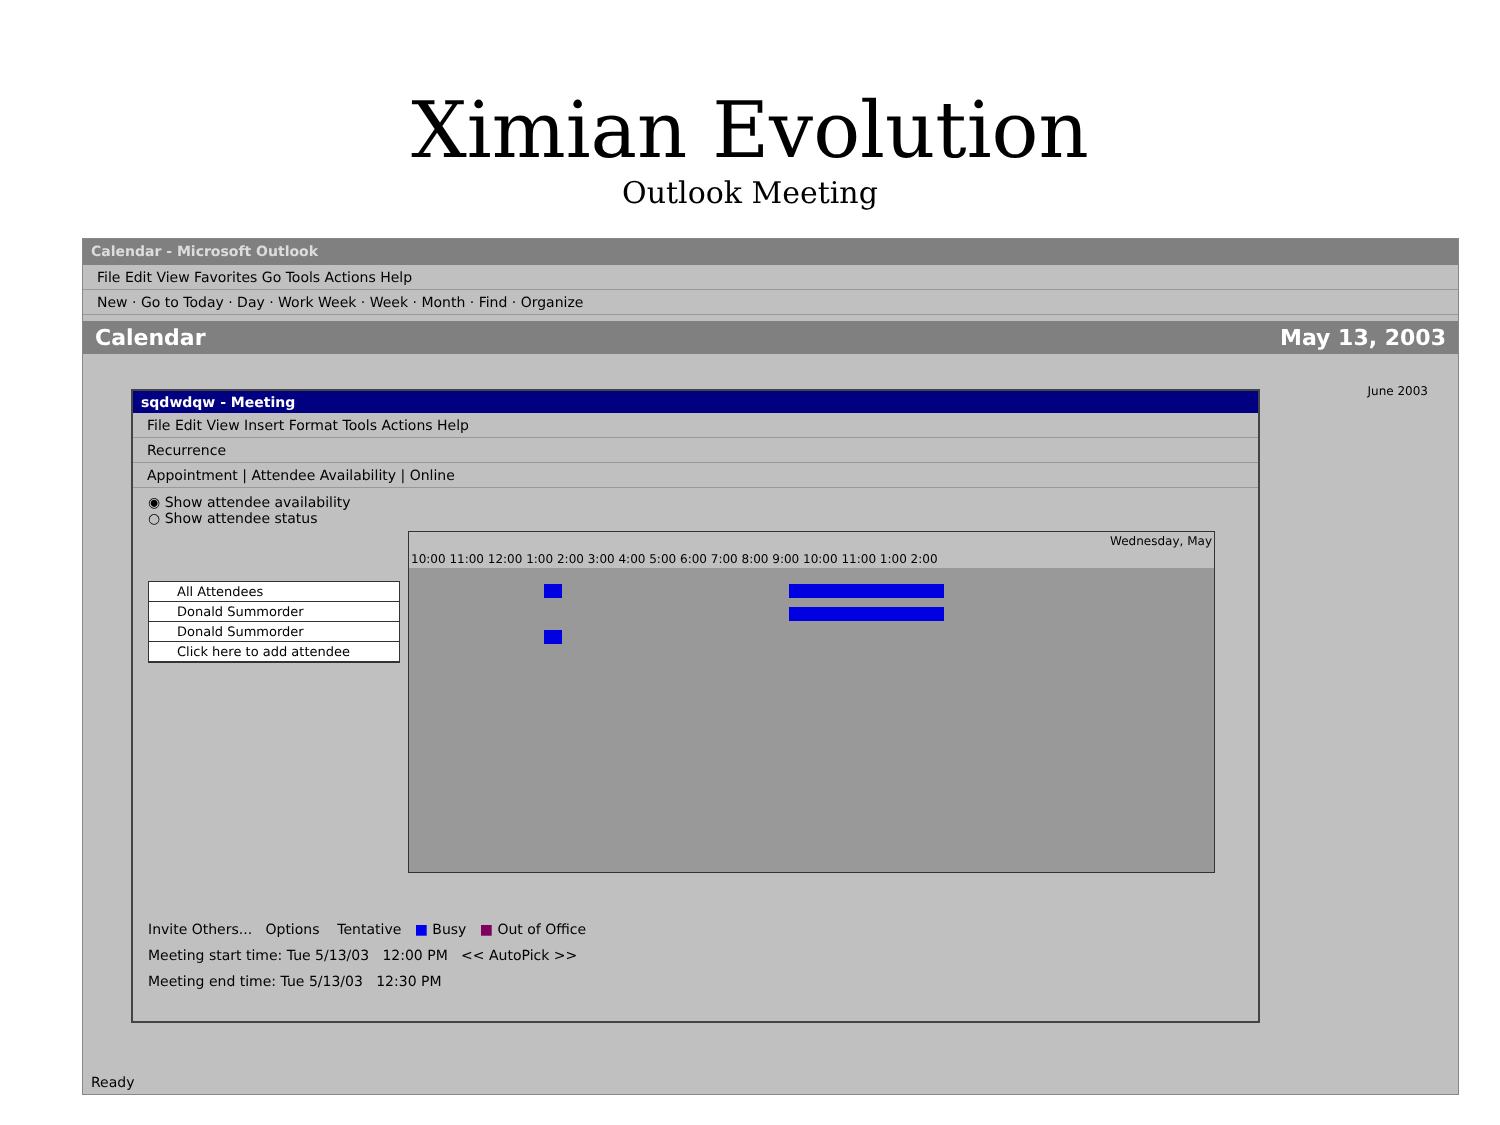Ximian Evolution
Outlook Meeting
Calendar - Microsoft Outlook
File Edit View Favorites Go Tools Actions Help
New · Go to Today · Day · Work Week · Week · Month · Find · Organize
Calendar May 13, 2003
sqdwdqw - Meeting
File Edit View Insert Format Tools Actions Help
Recurrence
Appointment | Attendee Availability | Online
◉ Show attendee availability
○ Show attendee status
All Attendees
Donald Summorder
Donald Summorder
Click here to add attendee
Wednesday, May
10:00 11:00 12:00 1:00 2:00 3:00 4:00 5:00 6:00 7:00 8:00 9:00 10:00 11:00 1:00 2:00
Invite Others... Options Tentative ■ Busy ■ Out of Office
Meeting start time: Tue 5/13/03 12:00 PM << AutoPick >>
Meeting end time: Tue 5/13/03 12:30 PM
June 2003
Ready